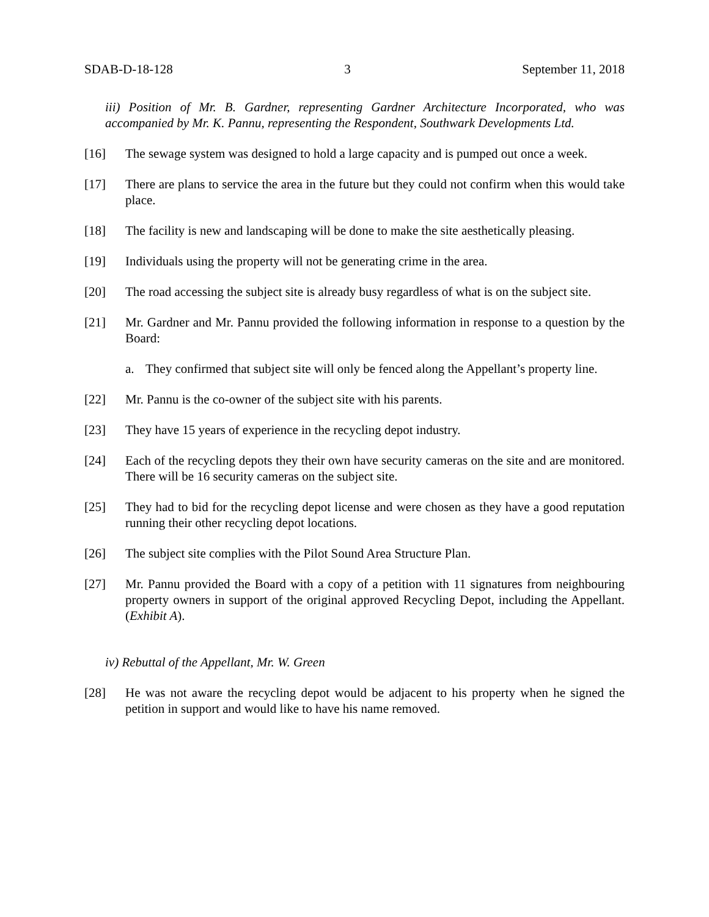SDAB-D-18-128 3 September 11, 2018
iii) Position of Mr. B. Gardner, representing Gardner Architecture Incorporated, who was accompanied by Mr. K. Pannu, representing the Respondent, Southwark Developments Ltd.
[16] The sewage system was designed to hold a large capacity and is pumped out once a week.
[17] There are plans to service the area in the future but they could not confirm when this would take place.
[18] The facility is new and landscaping will be done to make the site aesthetically pleasing.
[19] Individuals using the property will not be generating crime in the area.
[20] The road accessing the subject site is already busy regardless of what is on the subject site.
[21] Mr. Gardner and Mr. Pannu provided the following information in response to a question by the Board:
a. They confirmed that subject site will only be fenced along the Appellant’s property line.
[22] Mr. Pannu is the co-owner of the subject site with his parents.
[23] They have 15 years of experience in the recycling depot industry.
[24] Each of the recycling depots they their own have security cameras on the site and are monitored. There will be 16 security cameras on the subject site.
[25] They had to bid for the recycling depot license and were chosen as they have a good reputation running their other recycling depot locations.
[26] The subject site complies with the Pilot Sound Area Structure Plan.
[27] Mr. Pannu provided the Board with a copy of a petition with 11 signatures from neighbouring property owners in support of the original approved Recycling Depot, including the Appellant. (Exhibit A).
iv) Rebuttal of the Appellant, Mr. W. Green
[28] He was not aware the recycling depot would be adjacent to his property when he signed the petition in support and would like to have his name removed.